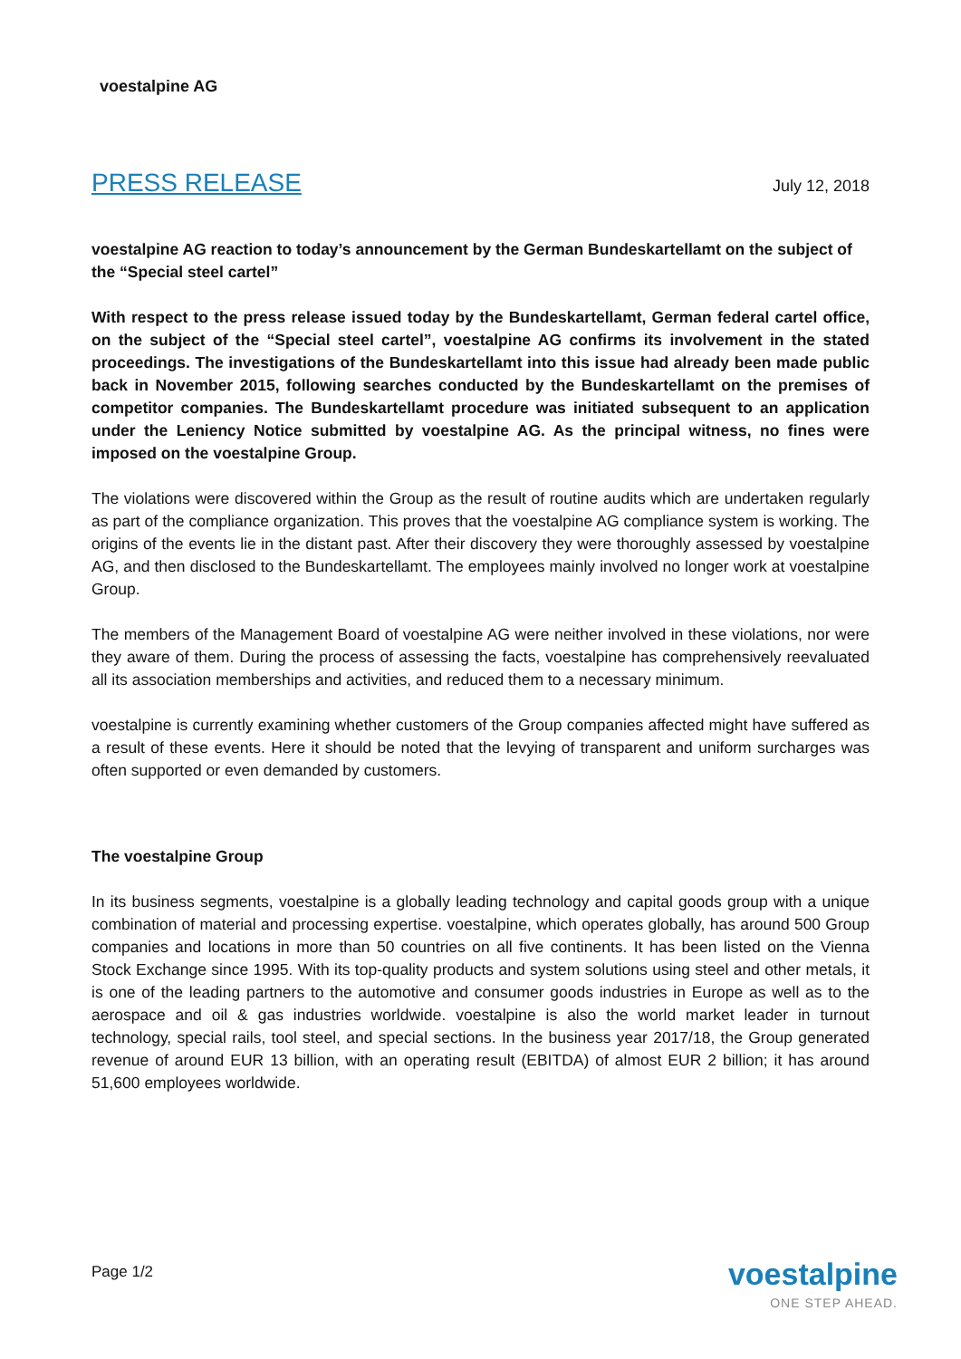voestalpine AG
PRESS RELEASE July 12, 2018
voestalpine AG reaction to today’s announcement by the German Bundeskartellamt on the subject of the “Special steel cartel”
With respect to the press release issued today by the Bundeskartellamt, German federal cartel office, on the subject of the “Special steel cartel”, voestalpine AG confirms its involvement in the stated proceedings. The investigations of the Bundeskartellamt into this issue had already been made public back in November 2015, following searches conducted by the Bundeskartellamt on the premises of competitor companies. The Bundeskartellamt procedure was initiated subsequent to an application under the Leniency Notice submitted by voestalpine AG. As the principal witness, no fines were imposed on the voestalpine Group.
The violations were discovered within the Group as the result of routine audits which are undertaken regularly as part of the compliance organization. This proves that the voestalpine AG compliance system is working. The origins of the events lie in the distant past. After their discovery they were thoroughly assessed by voestalpine AG, and then disclosed to the Bundeskartellamt. The employees mainly involved no longer work at voestalpine Group.
The members of the Management Board of voestalpine AG were neither involved in these violations, nor were they aware of them. During the process of assessing the facts, voestalpine has comprehensively reevaluated all its association memberships and activities, and reduced them to a necessary minimum.
voestalpine is currently examining whether customers of the Group companies affected might have suffered as a result of these events. Here it should be noted that the levying of transparent and uniform surcharges was often supported or even demanded by customers.
The voestalpine Group
In its business segments, voestalpine is a globally leading technology and capital goods group with a unique combination of material and processing expertise. voestalpine, which operates globally, has around 500 Group companies and locations in more than 50 countries on all five continents. It has been listed on the Vienna Stock Exchange since 1995. With its top-quality products and system solutions using steel and other metals, it is one of the leading partners to the automotive and consumer goods industries in Europe as well as to the aerospace and oil & gas industries worldwide. voestalpine is also the world market leader in turnout technology, special rails, tool steel, and special sections. In the business year 2017/18, the Group generated revenue of around EUR 13 billion, with an operating result (EBITDA) of almost EUR 2 billion; it has around 51,600 employees worldwide.
Page 1/2
voestalpine
ONE STEP AHEAD.